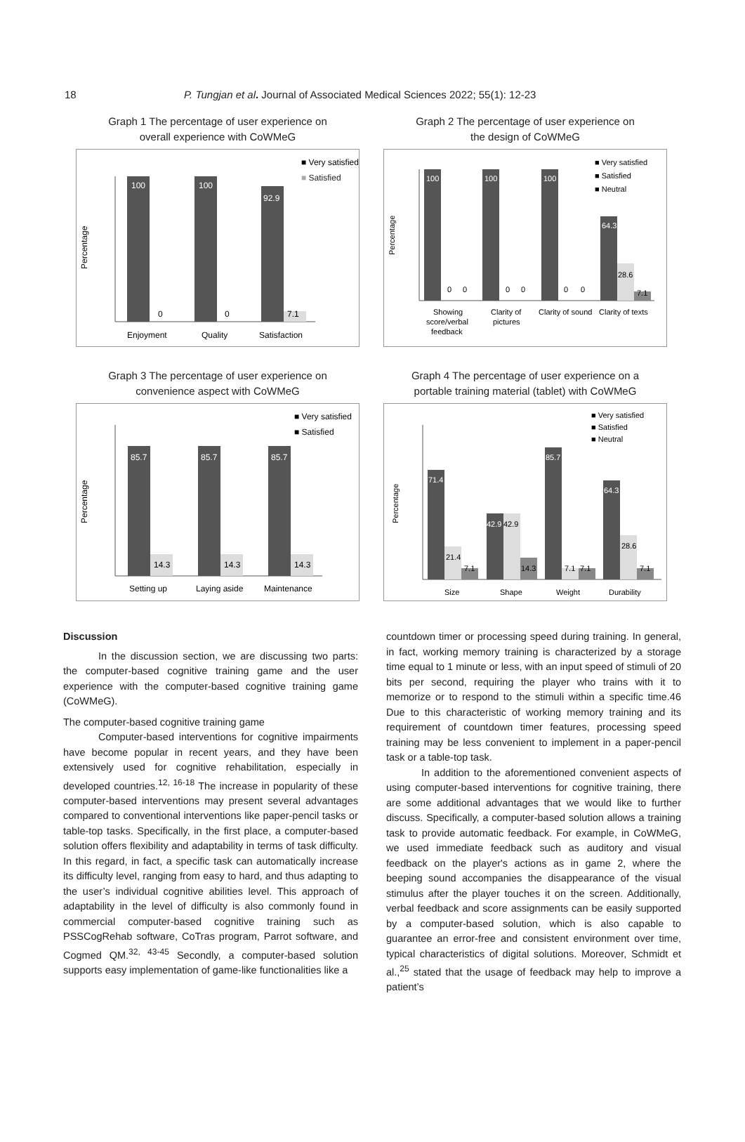18 P. Tungjan et al. Journal of Associated Medical Sciences 2022; 55(1): 12-23
Graph 1 The percentage of user experience on
overall experience with CoWMeG
■ Very satisfied
■ Satisfied
Percentage
100
0
100
0
92.9
7.1
Enjoyment
Quality
Satisfaction
Graph 2 The percentage of user experience on
the design of CoWMeG
■ Very satisfied
■ Satisfied
■ Neutral
Percentage
100
100
100
64.3
28.6
7.1
0
0
0
0
0
0
Showing
score/verbal
feedback
Clarity of
pictures
Clarity of sound
Clarity of texts
Graph 3 The percentage of user experience on
convenience aspect with CoWMeG
■ Very satisfied
■ Satisfied
Percentage
85.7
85.7
85.7
14.3
14.3
14.3
Setting up
Laying aside
Maintenance
Graph 4 The percentage of user experience on a
portable training material (tablet) with CoWMeG
■ Very satisfied
■ Satisfied
■ Neutral
Percentage
71.4
21.4
7.1
42.9
42.9
14.3
85.7
7.1
7.1
64.3
28.6
7.1
Size
Shape
Weight
Durability
Discussion
In the discussion section, we are discussing two parts: the computer-based cognitive training game and the user experience with the computer-based cognitive training game (CoWMeG).
The computer-based cognitive training game
Computer-based interventions for cognitive impairments have become popular in recent years, and they have been extensively used for cognitive rehabilitation, especially in developed countries.<sup>12, 16-18</sup> The increase in popularity of these computer-based interventions may present several advantages compared to conventional interventions like paper-pencil tasks or table-top tasks. Specifically, in the first place, a computer-based solution offers flexibility and adaptability in terms of task difficulty. In this regard, in fact, a specific task can automatically increase its difficulty level, ranging from easy to hard, and thus adapting to the user’s individual cognitive abilities level. This approach of adaptability in the level of difficulty is also commonly found in commercial computer-based cognitive training such as PSSCogRehab software, CoTras program, Parrot software, and Cogmed QM.<sup>32, 43-45</sup> Secondly, a computer-based solution supports easy implementation of game-like functionalities like a
countdown timer or processing speed during training. In general, in fact, working memory training is characterized by a storage time equal to 1 minute or less, with an input speed of stimuli of 20 bits per second, requiring the player who trains with it to memorize or to respond to the stimuli within a specific time.46 Due to this characteristic of working memory training and its requirement of countdown timer features, processing speed training may be less convenient to implement in a paper-pencil task or a table-top task.
In addition to the aforementioned convenient aspects of using computer-based interventions for cognitive training, there are some additional advantages that we would like to further discuss. Specifically, a computer-based solution allows a training task to provide automatic feedback. For example, in CoWMeG, we used immediate feedback such as auditory and visual feedback on the player's actions as in game 2, where the beeping sound accompanies the disappearance of the visual stimulus after the player touches it on the screen. Additionally, verbal feedback and score assignments can be easily supported by a computer-based solution, which is also capable to guarantee an error-free and consistent environment over time, typical characteristics of digital solutions. Moreover, Schmidt et al.,<sup>25</sup> stated that the usage of feedback may help to improve a patient’s